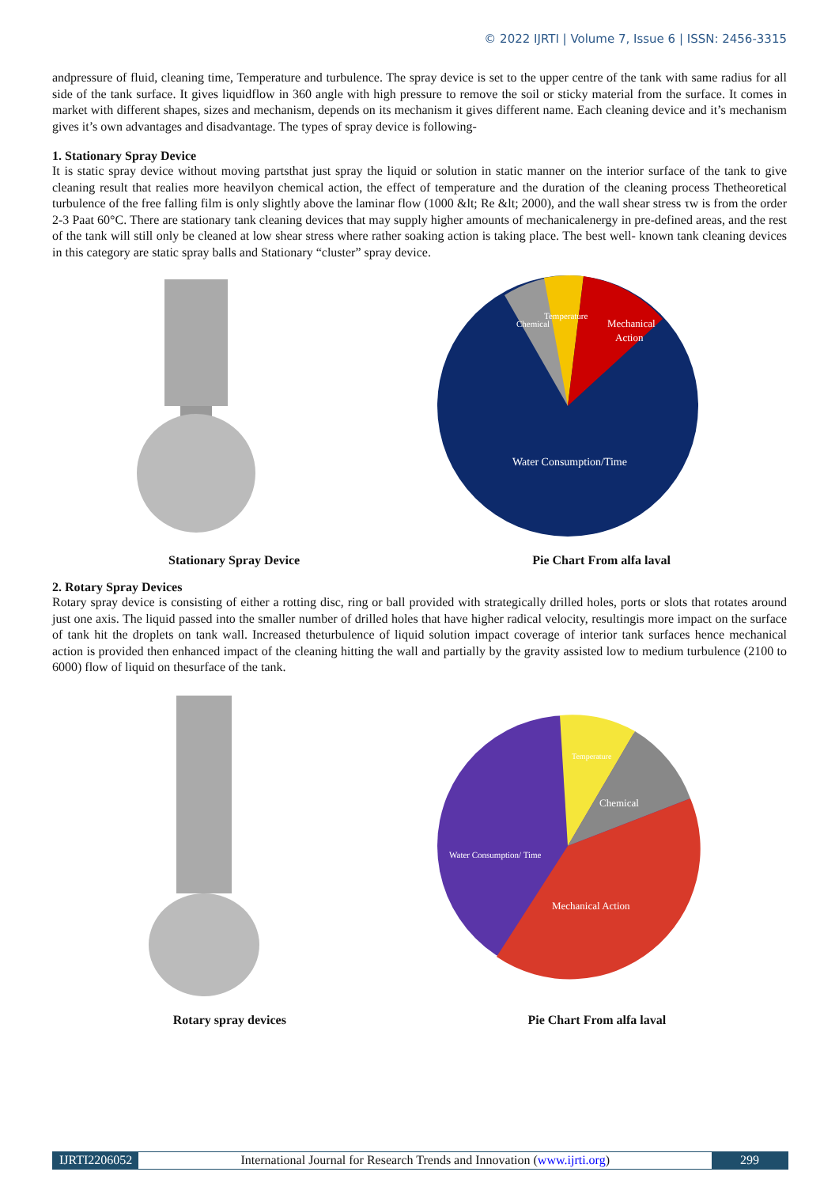© 2022 IJRTI | Volume 7, Issue 6 | ISSN: 2456-3315
andpressure of fluid, cleaning time, Temperature and turbulence. The spray device is set to the upper centre of the tank with same radius for all side of the tank surface. It gives liquidflow in 360 angle with high pressure to remove the soil or sticky material from the surface. It comes in market with different shapes, sizes and mechanism, depends on its mechanism it gives different name. Each cleaning device and it’s mechanism gives it’s own advantages and disadvantage. The types of spray device is following-
1. Stationary Spray Device
It is static spray device without moving partsthat just spray the liquid or solution in static manner on the interior surface of the tank to give cleaning result that realies more heavilyon chemical action, the effect of temperature and the duration of the cleaning process Thetheoretical turbulence of the free falling film is only slightly above the laminar flow (1000 &lt; Re &lt; 2000), and the wall shear stress τw is from the order 2-3 Paat 60°C. There are stationary tank cleaning devices that may supply higher amounts of mechanicalenergy in pre-defined areas, and the rest of the tank will still only be cleaned at low shear stress where rather soaking action is taking place. The best well- known tank cleaning devices in this category are static spray balls and Stationary “cluster” spray device.
Mechanical
Action
Water Consumption/Time
Temperature
Chemical
Stationary Spray Device Pie Chart From alfa laval
2. Rotary Spray Devices
Rotary spray device is consisting of either a rotting disc, ring or ball provided with strategically drilled holes, ports or slots that rotates around just one axis. The liquid passed into the smaller number of drilled holes that have higher radical velocity, resultingis more impact on the surface of tank hit the droplets on tank wall. Increased theturbulence of liquid solution impact coverage of interior tank surfaces hence mechanical action is provided then enhanced impact of the cleaning hitting the wall and partially by the gravity assisted low to medium turbulence (2100 to 6000) flow of liquid on thesurface of the tank.
Mechanical Action
Water Consumption/ Time
Chemical
Temperature
Rotary spray devices Pie Chart From alfa laval
IJRTI2206052 International Journal for Research Trends and Innovation (www.ijrti.org)
299